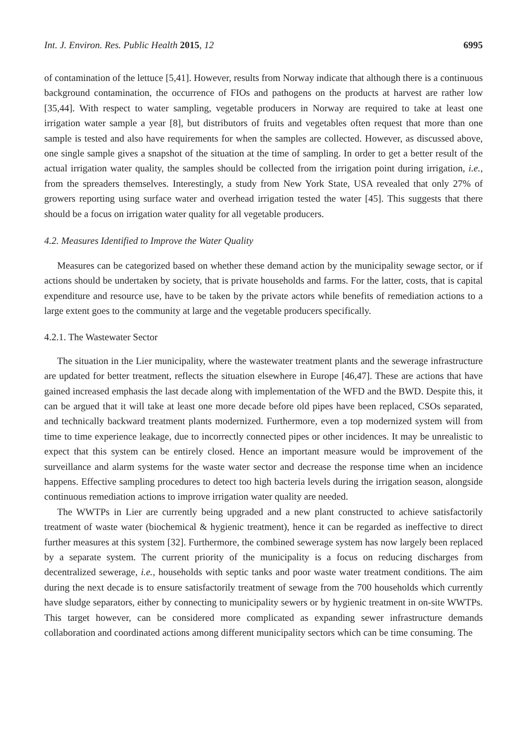Int. J. Environ. Res. Public Health 2015, 12 6995
of contamination of the lettuce [5,41]. However, results from Norway indicate that although there is a continuous background contamination, the occurrence of FIOs and pathogens on the products at harvest are rather low [35,44]. With respect to water sampling, vegetable producers in Norway are required to take at least one irrigation water sample a year [8], but distributors of fruits and vegetables often request that more than one sample is tested and also have requirements for when the samples are collected. However, as discussed above, one single sample gives a snapshot of the situation at the time of sampling. In order to get a better result of the actual irrigation water quality, the samples should be collected from the irrigation point during irrigation, i.e., from the spreaders themselves. Interestingly, a study from New York State, USA revealed that only 27% of growers reporting using surface water and overhead irrigation tested the water [45]. This suggests that there should be a focus on irrigation water quality for all vegetable producers.
4.2. Measures Identified to Improve the Water Quality
Measures can be categorized based on whether these demand action by the municipality sewage sector, or if actions should be undertaken by society, that is private households and farms. For the latter, costs, that is capital expenditure and resource use, have to be taken by the private actors while benefits of remediation actions to a large extent goes to the community at large and the vegetable producers specifically.
4.2.1. The Wastewater Sector
The situation in the Lier municipality, where the wastewater treatment plants and the sewerage infrastructure are updated for better treatment, reflects the situation elsewhere in Europe [46,47]. These are actions that have gained increased emphasis the last decade along with implementation of the WFD and the BWD. Despite this, it can be argued that it will take at least one more decade before old pipes have been replaced, CSOs separated, and technically backward treatment plants modernized. Furthermore, even a top modernized system will from time to time experience leakage, due to incorrectly connected pipes or other incidences. It may be unrealistic to expect that this system can be entirely closed. Hence an important measure would be improvement of the surveillance and alarm systems for the waste water sector and decrease the response time when an incidence happens. Effective sampling procedures to detect too high bacteria levels during the irrigation season, alongside continuous remediation actions to improve irrigation water quality are needed.
The WWTPs in Lier are currently being upgraded and a new plant constructed to achieve satisfactorily treatment of waste water (biochemical & hygienic treatment), hence it can be regarded as ineffective to direct further measures at this system [32]. Furthermore, the combined sewerage system has now largely been replaced by a separate system. The current priority of the municipality is a focus on reducing discharges from decentralized sewerage, i.e., households with septic tanks and poor waste water treatment conditions. The aim during the next decade is to ensure satisfactorily treatment of sewage from the 700 households which currently have sludge separators, either by connecting to municipality sewers or by hygienic treatment in on-site WWTPs. This target however, can be considered more complicated as expanding sewer infrastructure demands collaboration and coordinated actions among different municipality sectors which can be time consuming. The